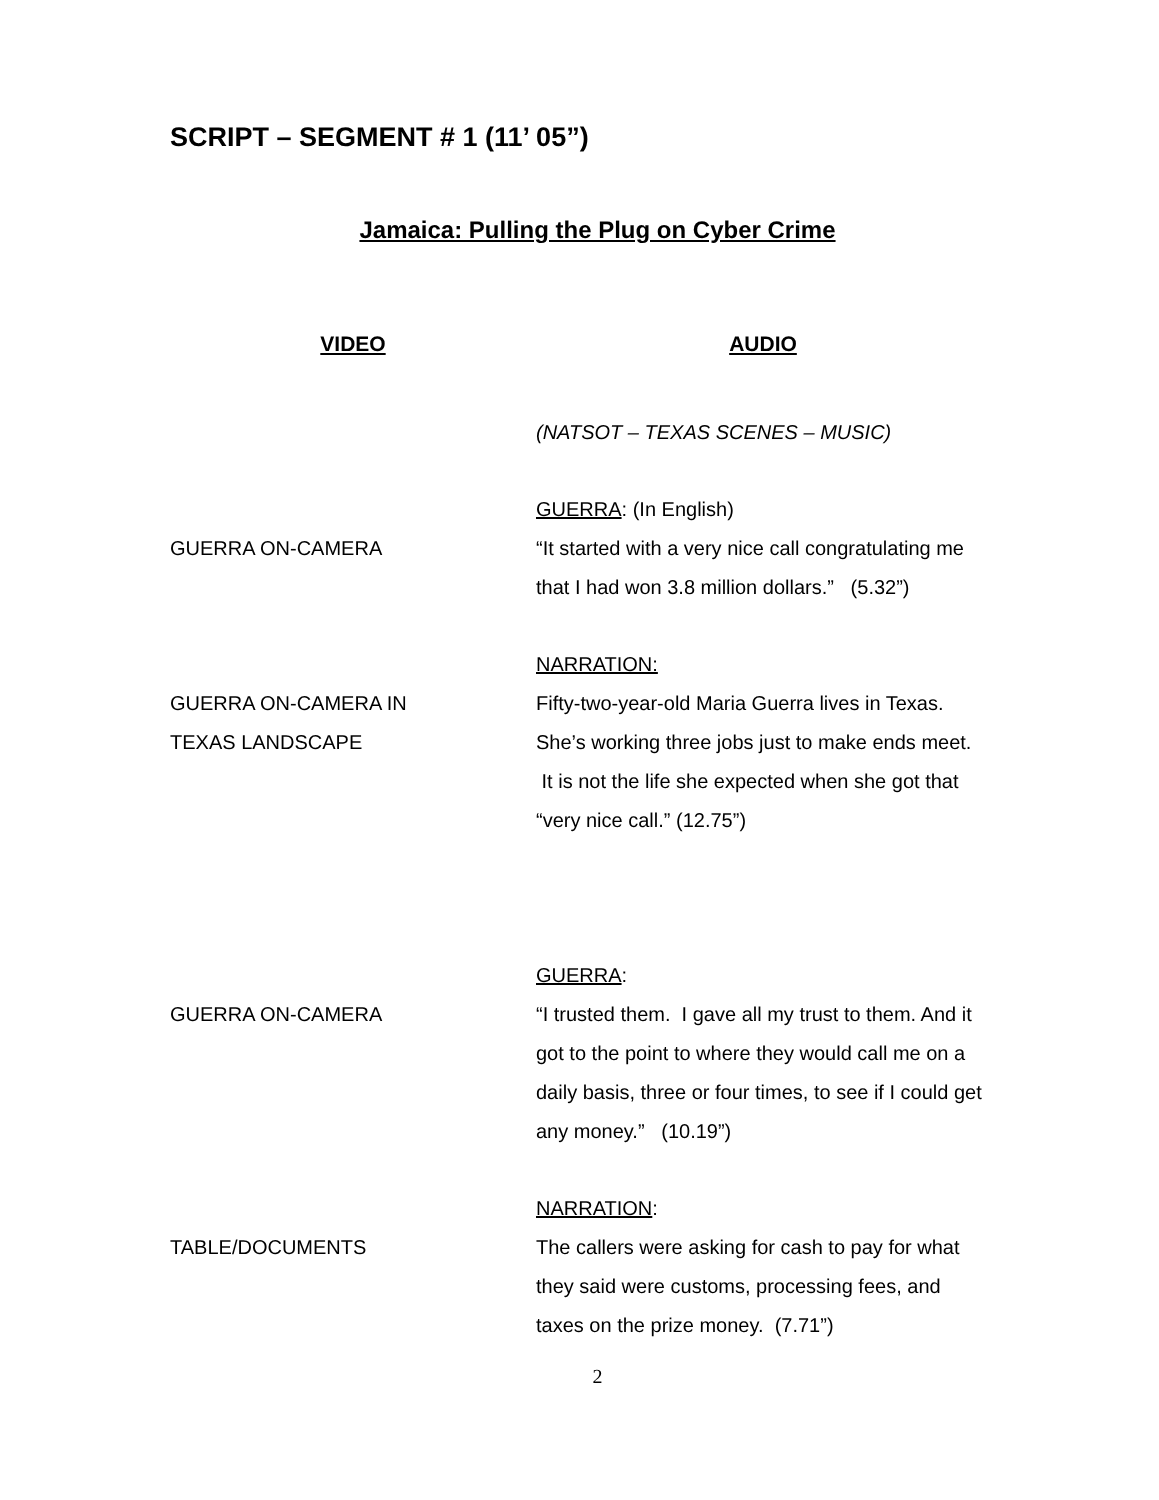SCRIPT – SEGMENT # 1 (11’ 05”)
Jamaica: Pulling the Plug on Cyber Crime
| VIDEO | AUDIO |
| --- | --- |
| | (NATSOT – TEXAS SCENES – MUSIC) |
| GUERRA ON-CAMERA | GUERRA : (In English) “It started with a very nice call congratulating me that I had won 3.8 million dollars.” (5.32”) |
| GUERRA ON-CAMERA IN TEXAS LANDSCAPE | NARRATION: Fifty-two-year-old Maria Guerra lives in Texas. She’s working three jobs just to make ends meet. It is not the life she expected when she got that “very nice call.” (12.75”) |
| GUERRA ON-CAMERA | GUERRA : “I trusted them. I gave all my trust to them. And it got to the point to where they would call me on a daily basis, three or four times, to see if I could get any money.” (10.19”) |
| TABLE/DOCUMENTS | NARRATION : The callers were asking for cash to pay for what they said were customs, processing fees, and taxes on the prize money. (7.71”) |
2